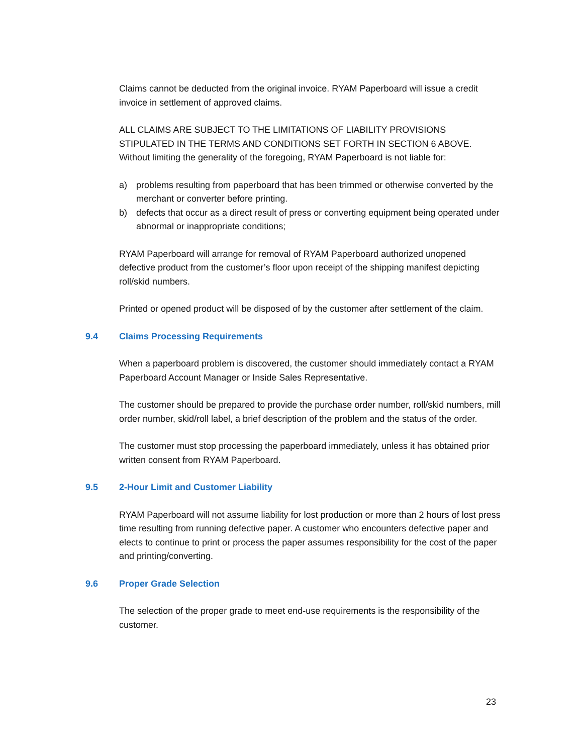Claims cannot be deducted from the original invoice. RYAM Paperboard will issue a credit invoice in settlement of approved claims.
ALL CLAIMS ARE SUBJECT TO THE LIMITATIONS OF LIABILITY PROVISIONS STIPULATED IN THE TERMS AND CONDITIONS SET FORTH IN SECTION 6 ABOVE. Without limiting the generality of the foregoing, RYAM Paperboard is not liable for:
a) problems resulting from paperboard that has been trimmed or otherwise converted by the merchant or converter before printing.
b) defects that occur as a direct result of press or converting equipment being operated under abnormal or inappropriate conditions;
RYAM Paperboard will arrange for removal of RYAM Paperboard authorized unopened defective product from the customer’s floor upon receipt of the shipping manifest depicting roll/skid numbers.
Printed or opened product will be disposed of by the customer after settlement of the claim.
9.4 Claims Processing Requirements
When a paperboard problem is discovered, the customer should immediately contact a RYAM Paperboard Account Manager or Inside Sales Representative.
The customer should be prepared to provide the purchase order number, roll/skid numbers, mill order number, skid/roll label, a brief description of the problem and the status of the order.
The customer must stop processing the paperboard immediately, unless it has obtained prior written consent from RYAM Paperboard.
9.5 2-Hour Limit and Customer Liability
RYAM Paperboard will not assume liability for lost production or more than 2 hours of lost press time resulting from running defective paper. A customer who encounters defective paper and elects to continue to print or process the paper assumes responsibility for the cost of the paper and printing/converting.
9.6 Proper Grade Selection
The selection of the proper grade to meet end-use requirements is the responsibility of the customer.
23